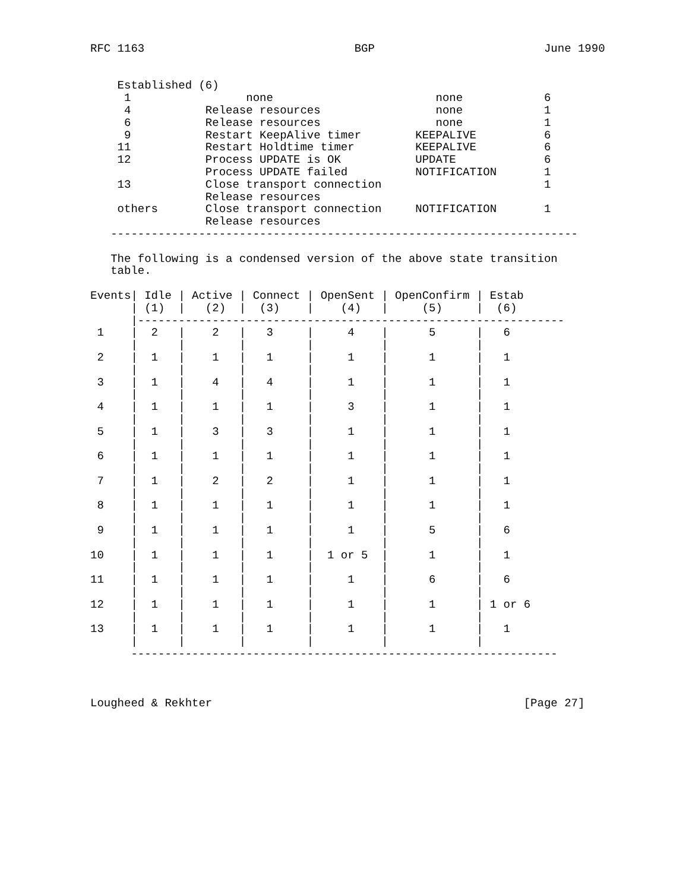RFC 1163                               BGP                         June 1990


    Established (6)
     1                 none                        none            6
     4           Release resources                 none            1
     6           Release resources                 none            1
     9           Restart KeepAlive timer        KEEPALIVE          6
    11           Restart Holdtime timer         KEEPALIVE          6
    12           Process UPDATE is OK           UPDATE             6
                 Process UPDATE failed          NOTIFICATION       1
    13           Close transport connection                        1
                 Release resources
    others       Close transport connection     NOTIFICATION       1
                 Release resources
   ---------------------------------------------------------------------

   The following is a condensed version of the above state transition
   table.

Events| Idle | Active | Connect | OpenSent | OpenConfirm | Estab
      | (1)  |   (2)  |  (3)    |    (4)   |     (5)     |  (6)
      |---------------------------------------------------------------
 1    |  2   |    2   |   3     |     4    |      5      |   6
      |      |        |         |          |             |
 2    |  1   |    1   |   1     |     1    |      1      |   1
      |      |        |         |          |             |
 3    |  1   |    4   |   4     |     1    |      1      |   1
      |      |        |         |          |             |
 4    |  1   |    1   |   1     |     3    |      1      |   1
      |      |        |         |          |             |
 5    |  1   |    3   |   3     |     1    |      1      |   1
      |      |        |         |          |             |
 6    |  1   |    1   |   1     |     1    |      1      |   1
      |      |        |         |          |             |
 7    |  1   |    2   |   2     |     1    |      1      |   1
      |      |        |         |          |             |
 8    |  1   |    1   |   1     |     1    |      1      |   1
      |      |        |         |          |             |
 9    |  1   |    1   |   1     |     1    |      5      |   6
      |      |        |         |          |             |
10    |  1   |    1   |   1     |  1 or 5  |      1      |   1
      |      |        |         |          |             |
11    |  1   |    1   |   1     |     1    |      6      |   6
      |      |        |         |          |             |
12    |  1   |    1   |   1     |     1    |      1      | 1 or 6
      |      |        |         |          |             |
13    |  1   |    1   |   1     |     1    |      1      |   1
      |      |        |         |          |             |
      ---------------------------------------------------------------



Lougheed & Rekhter                                              [Page 27]